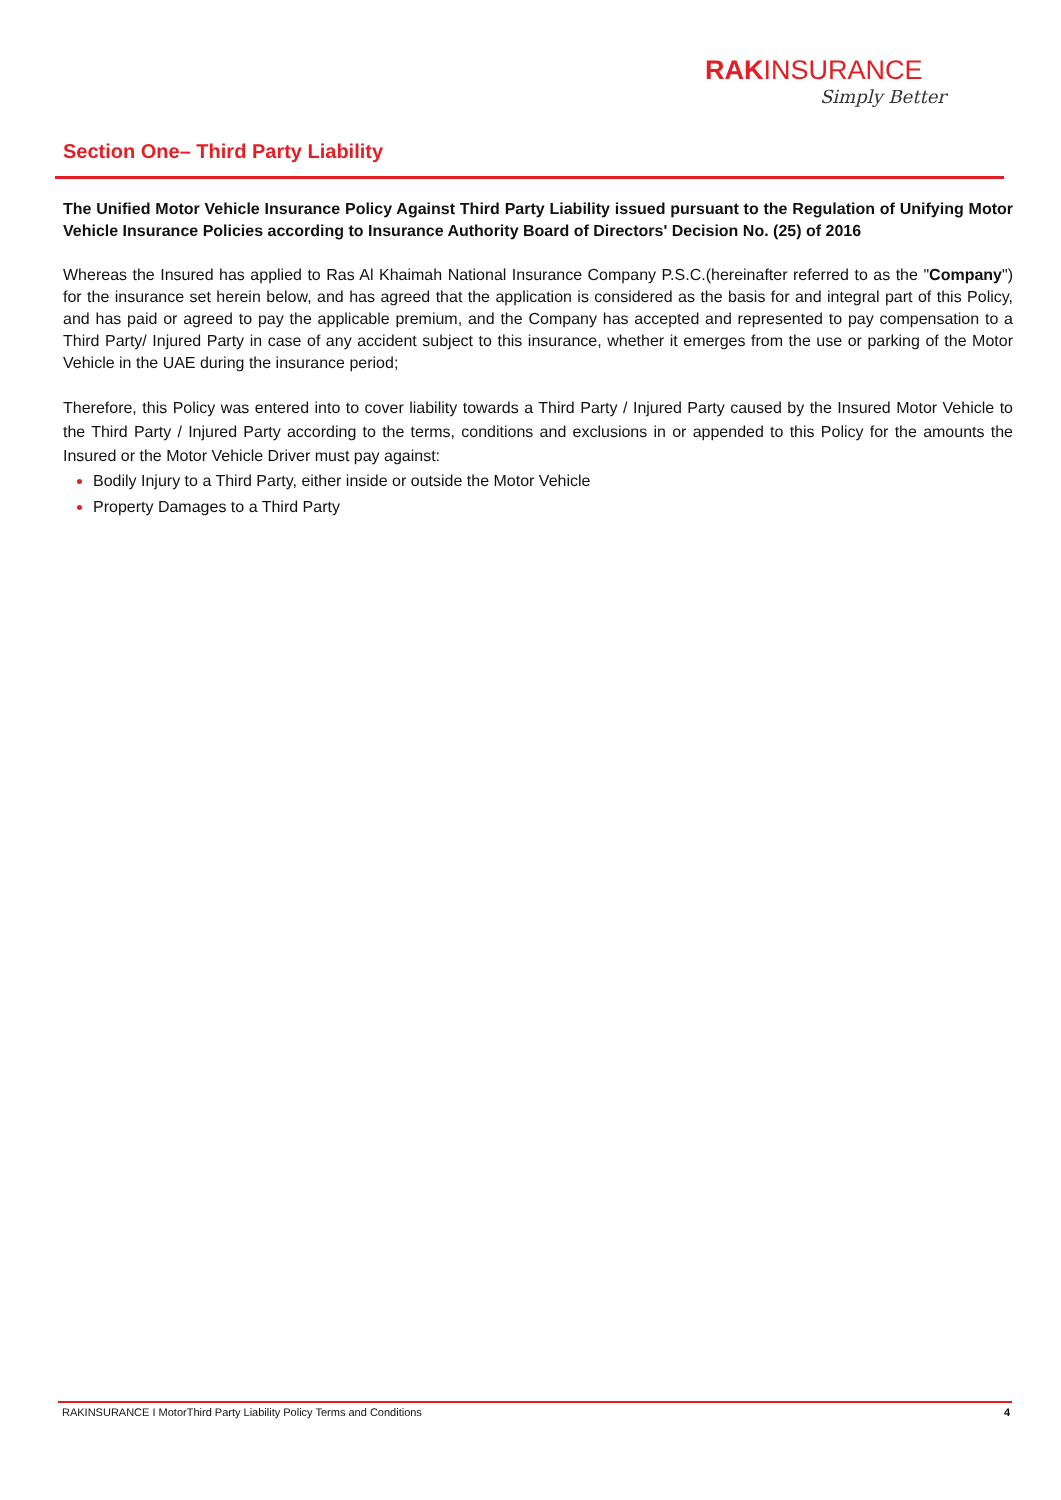RAKINSURANCE
Simply Better
Section One– Third Party Liability
The Unified Motor Vehicle Insurance Policy Against Third Party Liability issued pursuant to the Regulation of Unifying Motor Vehicle Insurance Policies according to Insurance Authority Board of Directors' Decision No. (25) of 2016
Whereas the Insured has applied to Ras Al Khaimah National Insurance Company P.S.C.(hereinafter referred to as the "Company") for the insurance set herein below, and has agreed that the application is considered as the basis for and integral part of this Policy, and has paid or agreed to pay the applicable premium, and the Company has accepted and represented to pay compensation to a Third Party/ Injured Party in case of any accident subject to this insurance, whether it emerges from the use or parking of the Motor Vehicle in the UAE during the insurance period;
Therefore, this Policy was entered into to cover liability towards a Third Party / Injured Party caused by the Insured Motor Vehicle to the Third Party / Injured Party according to the terms, conditions and exclusions in or appended to this Policy for the amounts the Insured or the Motor Vehicle Driver must pay against:
Bodily Injury to a Third Party, either inside or outside the Motor Vehicle
Property Damages to a Third Party
RAKINSURANCE I MotorThird Party Liability Policy Terms and Conditions 4